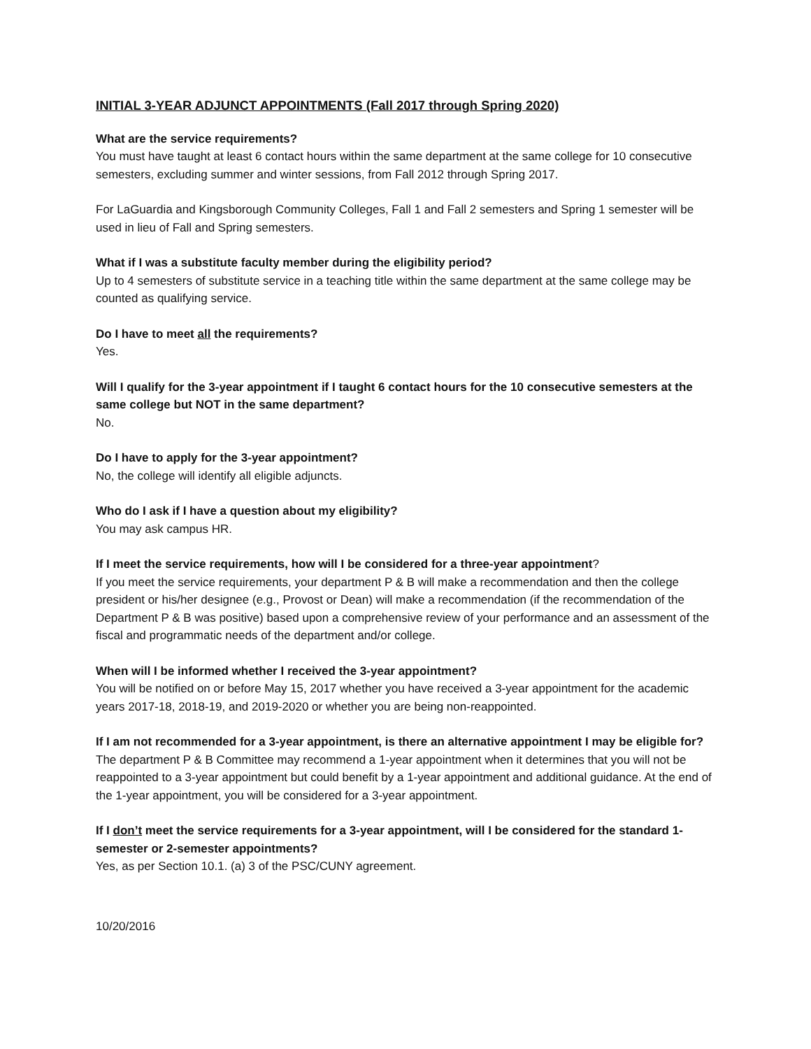INITIAL 3-YEAR ADJUNCT APPOINTMENTS (Fall 2017 through Spring 2020)
What are the service requirements?
You must have taught at least 6 contact hours within the same department at the same college for 10 consecutive semesters, excluding summer and winter sessions, from Fall 2012 through Spring 2017.
For LaGuardia and Kingsborough Community Colleges, Fall 1 and Fall 2 semesters and Spring 1 semester will be used in lieu of Fall and Spring semesters.
What if I was a substitute faculty member during the eligibility period?
Up to 4 semesters of substitute service in a teaching title within the same department at the same college may be counted as qualifying service.
Do I have to meet all the requirements?
Yes.
Will I qualify for the 3-year appointment if I taught 6 contact hours for the 10 consecutive semesters at the same college but NOT in the same department?
No.
Do I have to apply for the 3-year appointment?
No, the college will identify all eligible adjuncts.
Who do I ask if I have a question about my eligibility?
You may ask campus HR.
If I meet the service requirements, how will I be considered for a three-year appointment?
If you meet the service requirements, your department P & B will make a recommendation and then the college president or his/her designee (e.g., Provost or Dean) will make a recommendation (if the recommendation of the Department P & B was positive) based upon a comprehensive review of your performance and an assessment of the fiscal and programmatic needs of the department and/or college.
When will I be informed whether I received the 3-year appointment?
You will be notified on or before May 15, 2017 whether you have received a 3-year appointment for the academic years 2017-18, 2018-19, and 2019-2020 or whether you are being non-reappointed.
If I am not recommended for a 3-year appointment, is there an alternative appointment I may be eligible for?
The department P & B Committee may recommend a 1-year appointment when it determines that you will not be reappointed to a 3-year appointment but could benefit by a 1-year appointment and additional guidance. At the end of the 1-year appointment, you will be considered for a 3-year appointment.
If I don’t meet the service requirements for a 3-year appointment, will I be considered for the standard 1-semester or 2-semester appointments?
Yes, as per Section 10.1. (a) 3 of the PSC/CUNY agreement.
10/20/2016